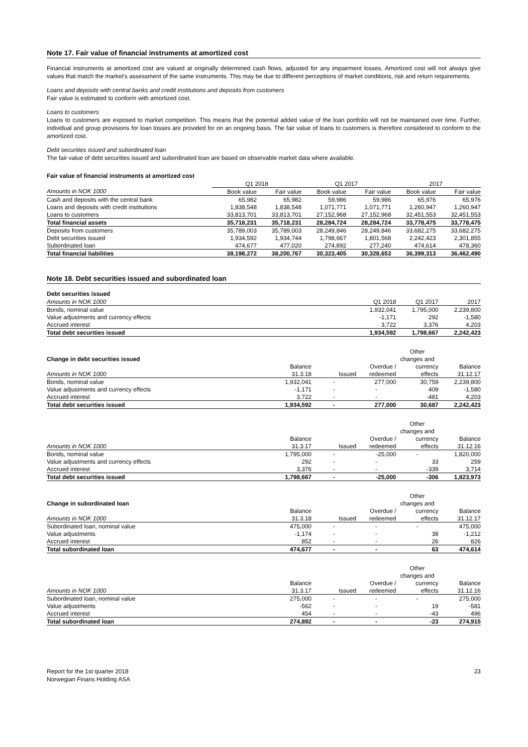Note 17. Fair value of financial instruments at amortized cost
Financial instruments at amortized cost are valued at originally determined cash flows, adjusted for any impairment losses. Amortized cost will not always give values that match the market's assessment of the same instruments. This may be due to different perceptions of market conditions, risk and return requirements.
Loans and deposits with central banks and credit institutions and deposits from customers
Fair value is estimated to conform with amortized cost.
Loans to customers
Loans to customers are exposed to market competition. This means that the potential added value of the loan portfolio will not be maintained over time. Further, individual and group provisions for loan losses are provided for on an ongoing basis. The fair value of loans to customers is therefore considered to conform to the amortized cost.
Debt securities issued and subordinated loan
The fair value of debt securities issued and subordinated loan are based on observable market data where available.
Fair value of financial instruments at amortized cost
| | Q1 2018 | | Q1 2017 | | 2017 | |
| Amounts in NOK 1000 | Book value | Fair value | Book value | Fair value | Book value | Fair value |
| Cash and deposits with the central bank | 65,982 | 65,982 | 59,986 | 59,986 | 65,976 | 65,976 |
| Loans and deposits with credit institutions | 1,838,548 | 1,838,548 | 1,071,771 | 1,071,771 | 1,260,947 | 1,260,947 |
| Loans to customers | 33,813,701 | 33,813,701 | 27,152,968 | 27,152,968 | 32,451,553 | 32,451,553 |
| Total financial assets | 35,718,231 | 35,718,231 | 28,284,724 | 28,284,724 | 33,778,475 | 33,778,475 |
| Deposits from customers | 35,789,003 | 35,789,003 | 28,249,846 | 28,249,846 | 33,682,275 | 33,682,275 |
| Debt securities issued | 1,934,592 | 1,934,744 | 1,798,667 | 1,801,568 | 2,242,423 | 2,301,855 |
| Subordinated loan | 474,677 | 477,020 | 274,892 | 277,240 | 474,614 | 478,360 |
| Total financial liabilities | 38,198,272 | 38,200,767 | 30,323,405 | 30,328,653 | 36,399,313 | 36,462,490 |
Note 18. Debt securities issued and subordinated loan
Debt securities issued
| Amounts in NOK 1000 | Q1 2018 | Q1 2017 | 2017 |
| Bonds, nominal value | 1,932,041 | 1,795,000 | 2,239,800 |
| Value adjustments and currency effects | -1,171 | 292 | -1,580 |
| Accrued interest | 3,722 | 3,376 | 4,203 |
| Total debt securities issued | 1,934,592 | 1,798,667 | 2,242,423 |
| | | | | Other | |
| Change in debt securities issued | | | | changes and | |
| | Balance | | Overdue / | currency | Balance |
| Amounts in NOK 1000 | 31.3.18 | Issued | redeemed | effects | 31.12.17 |
| Bonds, nominal value | 1,932,041 | - | 277,000 | 30,759 | 2,239,800 |
| Value adjustments and currency effects | -1,171 | - | - | 409 | -1,580 |
| Accrued interest | 3,722 | - | - | -481 | 4,203 |
| Total debt securities issued | 1,934,592 | - | 277,000 | 30,687 | 2,242,423 |
| | | | | Other | |
| | | | | changes and | |
| | Balance | | Overdue / | currency | Balance |
| Amounts in NOK 1000 | 31.3.17 | Issued | redeemed | effects | 31.12.16 |
| Bonds, nominal value | 1,795,000 | - | -25,000 | - | 1,820,000 |
| Value adjustments and currency effects | 292 | - | - | 33 | 259 |
| Accrued interest | 3,376 | - | - | -339 | 3,714 |
| Total debt securities issued | 1,798,667 | - | -25,000 | -306 | 1,823,973 |
| | | | | Other | |
| Change in subordinated loan | | | | changes and | |
| | Balance | | Overdue / | currency | Balance |
| Amounts in NOK 1000 | 31.3.18 | Issued | redeemed | effects | 31.12.17 |
| Subordinated loan, nominal value | 475,000 | - | - | - | 475,000 |
| Value adjustments | -1,174 | - | - | 38 | -1,212 |
| Accrued interest | 852 | - | - | 26 | 826 |
| Total subordinated loan | 474,677 | - | - | 63 | 474,614 |
| | | | | Other | |
| | | | | changes and | |
| | Balance | | Overdue / | currency | Balance |
| Amounts in NOK 1000 | 31.3.17 | Issued | redeemed | effects | 31.12.16 |
| Subordinated loan, nominal value | 275,000 | - | - | - | 275,000 |
| Value adjustments | -562 | - | - | 19 | -581 |
| Accrued interest | 454 | - | - | -43 | 496 |
| Total subordinated loan | 274,892 | - | - | -23 | 274,915 |
23 Report for the 1st quarter 2018
Norwegian Finans Holding ASA